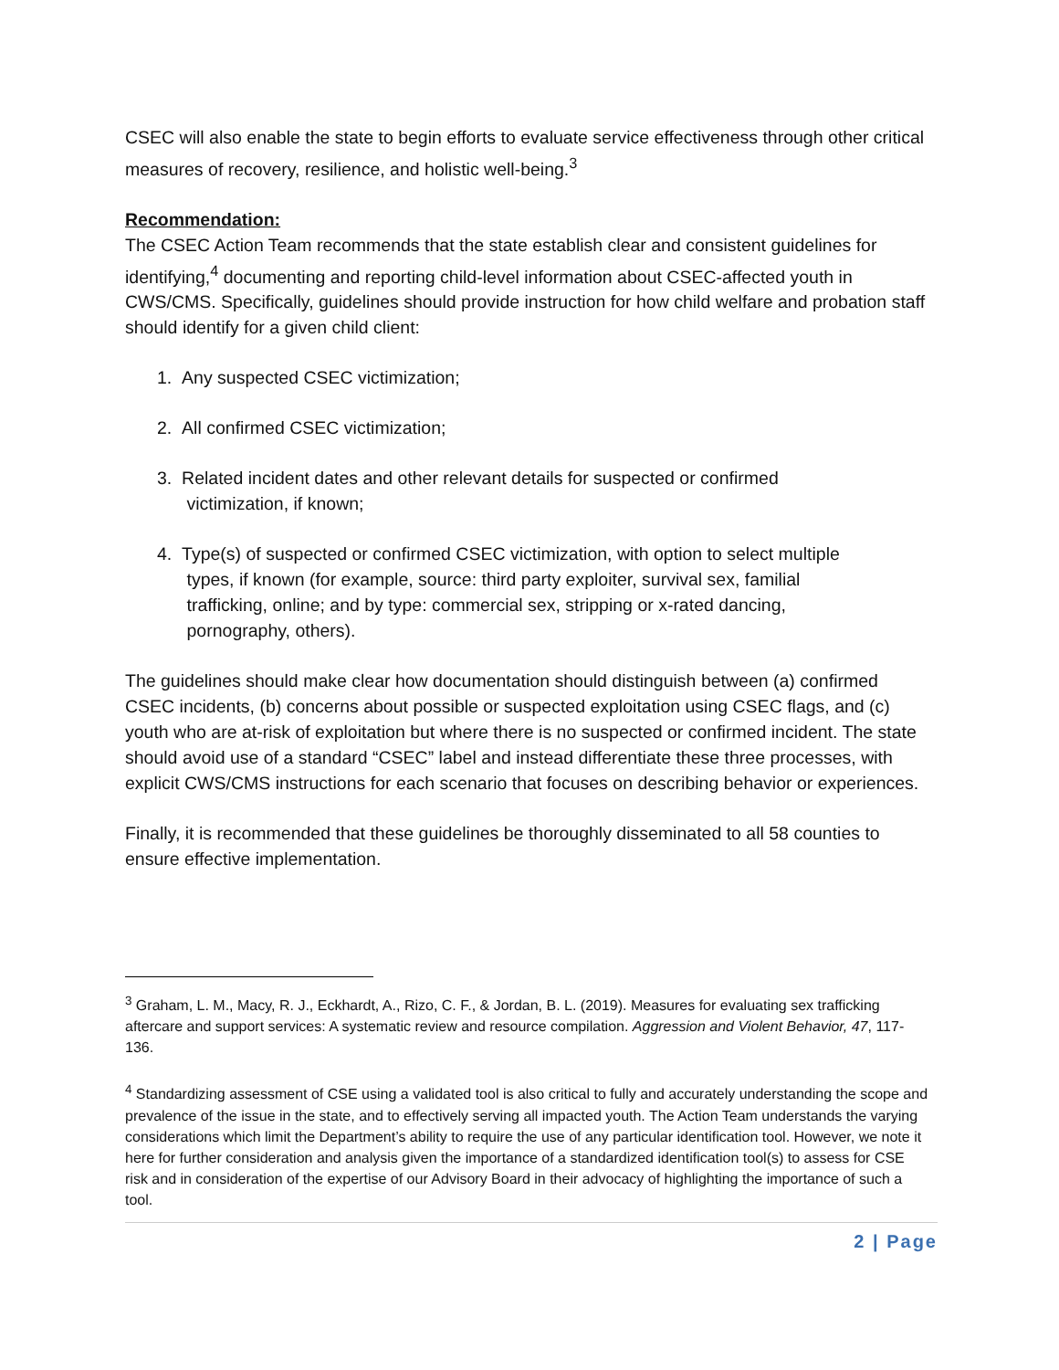CSEC will also enable the state to begin efforts to evaluate service effectiveness through other critical measures of recovery, resilience, and holistic well-being.<sup>3</sup>
Recommendation:
The CSEC Action Team recommends that the state establish clear and consistent guidelines for identifying,<sup>4</sup> documenting and reporting child-level information about CSEC-affected youth in CWS/CMS. Specifically, guidelines should provide instruction for how child welfare and probation staff should identify for a given child client:
1. Any suspected CSEC victimization;
2. All confirmed CSEC victimization;
3. Related incident dates and other relevant details for suspected or confirmed
victimization, if known;
4. Type(s) of suspected or confirmed CSEC victimization, with option to select multiple
types, if known (for example, source: third party exploiter, survival sex, familial
trafficking, online; and by type: commercial sex, stripping or x-rated dancing,
pornography, others).
The guidelines should make clear how documentation should distinguish between (a) confirmed CSEC incidents, (b) concerns about possible or suspected exploitation using CSEC flags, and (c) youth who are at-risk of exploitation but where there is no suspected or confirmed incident. The state should avoid use of a standard “CSEC” label and instead differentiate these three processes, with explicit CWS/CMS instructions for each scenario that focuses on describing behavior or experiences.
Finally, it is recommended that these guidelines be thoroughly disseminated to all 58 counties to ensure effective implementation.
<sup>3</sup> Graham, L. M., Macy, R. J., Eckhardt, A., Rizo, C. F., & Jordan, B. L. (2019). Measures for evaluating sex trafficking aftercare and support services: A systematic review and resource compilation. Aggression and Violent Behavior, 47, 117-136.
<sup>4</sup> Standardizing assessment of CSE using a validated tool is also critical to fully and accurately understanding the scope and prevalence of the issue in the state, and to effectively serving all impacted youth. The Action Team understands the varying considerations which limit the Department’s ability to require the use of any particular identification tool. However, we note it here for further consideration and analysis given the importance of a standardized identification tool(s) to assess for CSE risk and in consideration of the expertise of our Advisory Board in their advocacy of highlighting the importance of such a tool.
2 | Page